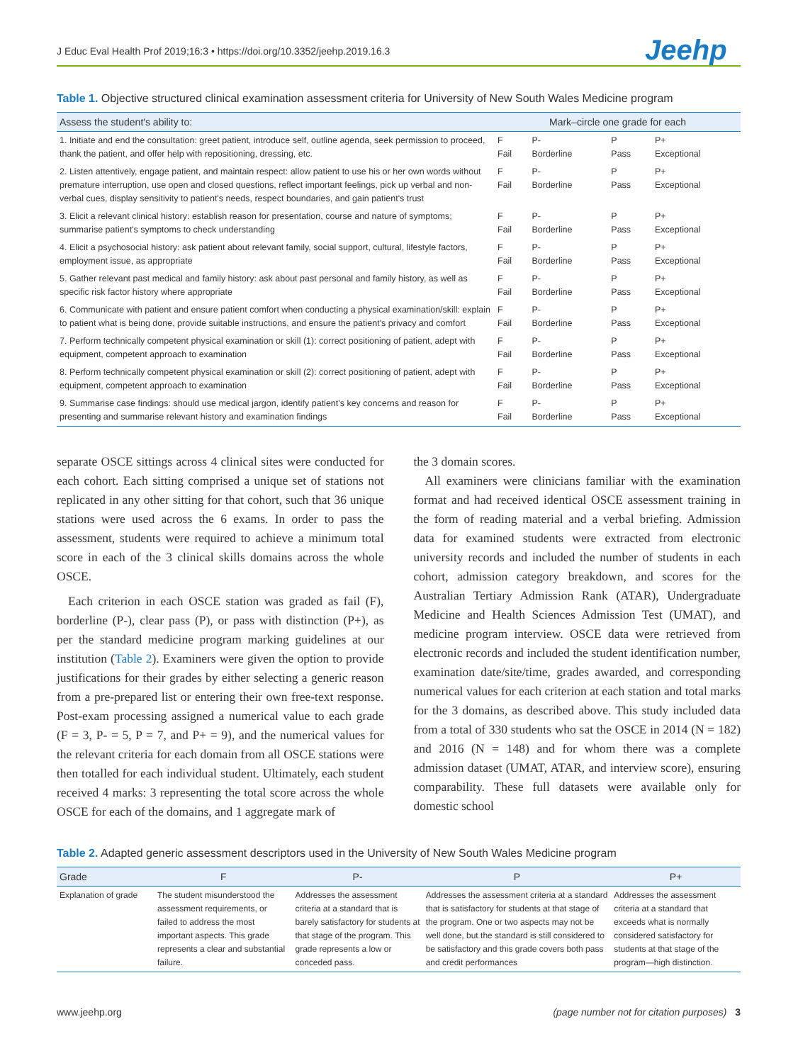J Educ Eval Health Prof 2019;16:3 • https://doi.org/10.3352/jeehp.2019.16.3
Jeehp
Table 1. Objective structured clinical examination assessment criteria for University of New South Wales Medicine program
| Assess the student's ability to: | Mark–circle one grade for each | | | |
| --- | --- | --- | --- | --- |
| 1. Initiate and end the consultation: greet patient, introduce self, outline agenda, seek permission to proceed, thank the patient, and offer help with repositioning, dressing, etc. | F Fail | P- Borderline | P Pass | P+ Exceptional |
| 2. Listen attentively, engage patient, and maintain respect: allow patient to use his or her own words without premature interruption, use open and closed questions, reflect important feelings, pick up verbal and non-verbal cues, display sensitivity to patient's needs, respect boundaries, and gain patient's trust | F Fail | P- Borderline | P Pass | P+ Exceptional |
| 3. Elicit a relevant clinical history: establish reason for presentation, course and nature of symptoms; summarise patient's symptoms to check understanding | F Fail | P- Borderline | P Pass | P+ Exceptional |
| 4. Elicit a psychosocial history: ask patient about relevant family, social support, cultural, lifestyle factors, employment issue, as appropriate | F Fail | P- Borderline | P Pass | P+ Exceptional |
| 5. Gather relevant past medical and family history: ask about past personal and family history, as well as specific risk factor history where appropriate | F Fail | P- Borderline | P Pass | P+ Exceptional |
| 6. Communicate with patient and ensure patient comfort when conducting a physical examination/skill: explain to patient what is being done, provide suitable instructions, and ensure the patient's privacy and comfort | F Fail | P- Borderline | P Pass | P+ Exceptional |
| 7. Perform technically competent physical examination or skill (1): correct positioning of patient, adept with equipment, competent approach to examination | F Fail | P- Borderline | P Pass | P+ Exceptional |
| 8. Perform technically competent physical examination or skill (2): correct positioning of patient, adept with equipment, competent approach to examination | F Fail | P- Borderline | P Pass | P+ Exceptional |
| 9. Summarise case findings: should use medical jargon, identify patient's key concerns and reason for presenting and summarise relevant history and examination findings | F Fail | P- Borderline | P Pass | P+ Exceptional |
separate OSCE sittings across 4 clinical sites were conducted for each cohort. Each sitting comprised a unique set of stations not replicated in any other sitting for that cohort, such that 36 unique stations were used across the 6 exams. In order to pass the assessment, students were required to achieve a minimum total score in each of the 3 clinical skills domains across the whole OSCE.
Each criterion in each OSCE station was graded as fail (F), borderline (P-), clear pass (P), or pass with distinction (P+), as per the standard medicine program marking guidelines at our institution (Table 2). Examiners were given the option to provide justifications for their grades by either selecting a generic reason from a pre-prepared list or entering their own free-text response. Post-exam processing assigned a numerical value to each grade (F = 3, P- = 5, P = 7, and P+ = 9), and the numerical values for the relevant criteria for each domain from all OSCE stations were then totalled for each individual student. Ultimately, each student received 4 marks: 3 representing the total score across the whole OSCE for each of the domains, and 1 aggregate mark of
the 3 domain scores.
All examiners were clinicians familiar with the examination format and had received identical OSCE assessment training in the form of reading material and a verbal briefing. Admission data for examined students were extracted from electronic university records and included the number of students in each cohort, admission category breakdown, and scores for the Australian Tertiary Admission Rank (ATAR), Undergraduate Medicine and Health Sciences Admission Test (UMAT), and medicine program interview. OSCE data were retrieved from electronic records and included the student identification number, examination date/site/time, grades awarded, and corresponding numerical values for each criterion at each station and total marks for the 3 domains, as described above. This study included data from a total of 330 students who sat the OSCE in 2014 (N = 182) and 2016 (N = 148) and for whom there was a complete admission dataset (UMAT, ATAR, and interview score), ensuring comparability. These full datasets were available only for domestic school
Table 2. Adapted generic assessment descriptors used in the University of New South Wales Medicine program
| Grade | F | P- | P | P+ |
| --- | --- | --- | --- | --- |
| Explanation of grade | The student misunderstood the assessment requirements, or failed to address the most important aspects. This grade represents a clear and substantial failure. | Addresses the assessment criteria at a standard that is barely satisfactory for students at that stage of the program. This grade represents a low or conceded pass. | Addresses the assessment criteria at a standard that is satisfactory for students at that stage of the program. One or two aspects may not be well done, but the standard is still considered to be satisfactory and this grade covers both pass and credit performances | Addresses the assessment criteria at a standard that exceeds what is normally considered satisfactory for students at that stage of the program—high distinction. |
www.jeehp.org (page number not for citation purposes) 3